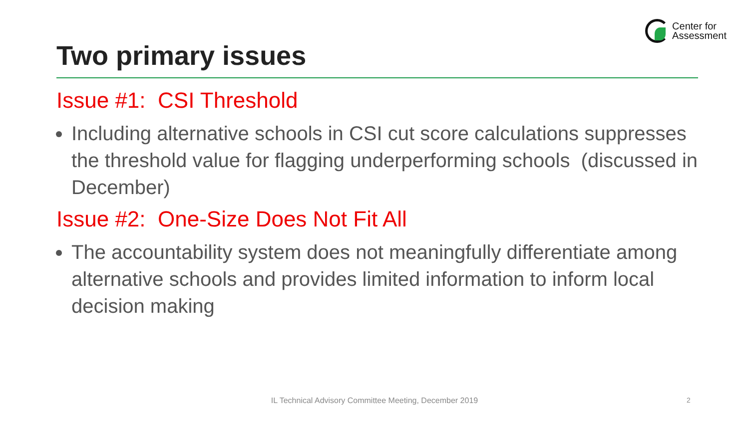Center for
Assessment
Two primary issues
Issue #1: CSI Threshold
Including alternative schools in CSI cut score calculations suppresses the threshold value for flagging underperforming schools (discussed in December)
Issue #2: One-Size Does Not Fit All
The accountability system does not meaningfully differentiate among alternative schools and provides limited information to inform local decision making
IL Technical Advisory Committee Meeting, December 2019 2